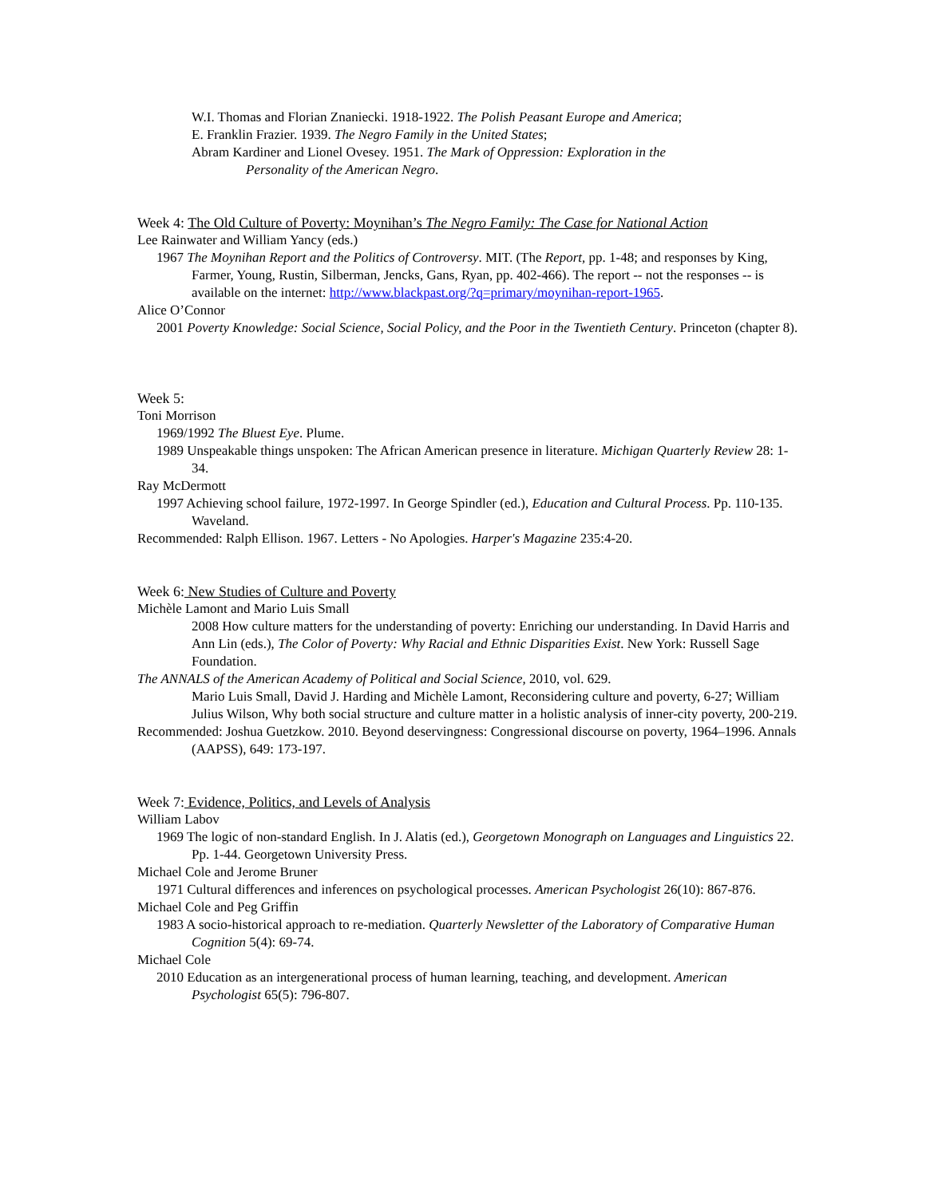W.I. Thomas and Florian Znaniecki. 1918-1922. The Polish Peasant Europe and America;
E. Franklin Frazier. 1939. The Negro Family in the United States;
Abram Kardiner and Lionel Ovesey. 1951. The Mark of Oppression: Exploration in the
Personality of the American Negro.
Week 4: The Old Culture of Poverty: Moynihan’s The Negro Family: The Case for National Action
Lee Rainwater and William Yancy (eds.)
1967 The Moynihan Report and the Politics of Controversy. MIT. (The Report, pp. 1-48; and responses by King, Farmer, Young, Rustin, Silberman, Jencks, Gans, Ryan, pp. 402-466). The report -- not the responses -- is available on the internet: http://www.blackpast.org/?q=primary/moynihan-report-1965.
Alice O’Connor
2001 Poverty Knowledge: Social Science, Social Policy, and the Poor in the Twentieth Century. Princeton (chapter 8).
Week 5:
Toni Morrison
1969/1992 The Bluest Eye. Plume.
1989 Unspeakable things unspoken: The African American presence in literature. Michigan Quarterly Review 28: 1-34.
Ray McDermott
1997 Achieving school failure, 1972-1997. In George Spindler (ed.), Education and Cultural Process. Pp. 110-135. Waveland.
Recommended: Ralph Ellison. 1967. Letters - No Apologies. Harper's Magazine 235:4-20.
Week 6: New Studies of Culture and Poverty
Michèle Lamont and Mario Luis Small
2008 How culture matters for the understanding of poverty: Enriching our understanding. In David Harris and Ann Lin (eds.), The Color of Poverty: Why Racial and Ethnic Disparities Exist. New York: Russell Sage Foundation.
The ANNALS of the American Academy of Political and Social Science, 2010, vol. 629.
Mario Luis Small, David J. Harding and Michèle Lamont, Reconsidering culture and poverty, 6-27; William Julius Wilson, Why both social structure and culture matter in a holistic analysis of inner-city poverty, 200-219.
Recommended: Joshua Guetzkow. 2010. Beyond deservingness: Congressional discourse on poverty, 1964–1996. Annals (AAPSS), 649: 173-197.
Week 7: Evidence, Politics, and Levels of Analysis
William Labov
1969 The logic of non-standard English. In J. Alatis (ed.), Georgetown Monograph on Languages and Linguistics 22. Pp. 1-44. Georgetown University Press.
Michael Cole and Jerome Bruner
1971 Cultural differences and inferences on psychological processes. American Psychologist 26(10): 867-876.
Michael Cole and Peg Griffin
1983 A socio-historical approach to re-mediation. Quarterly Newsletter of the Laboratory of Comparative Human Cognition 5(4): 69-74.
Michael Cole
2010 Education as an intergenerational process of human learning, teaching, and development. American Psychologist 65(5): 796-807.